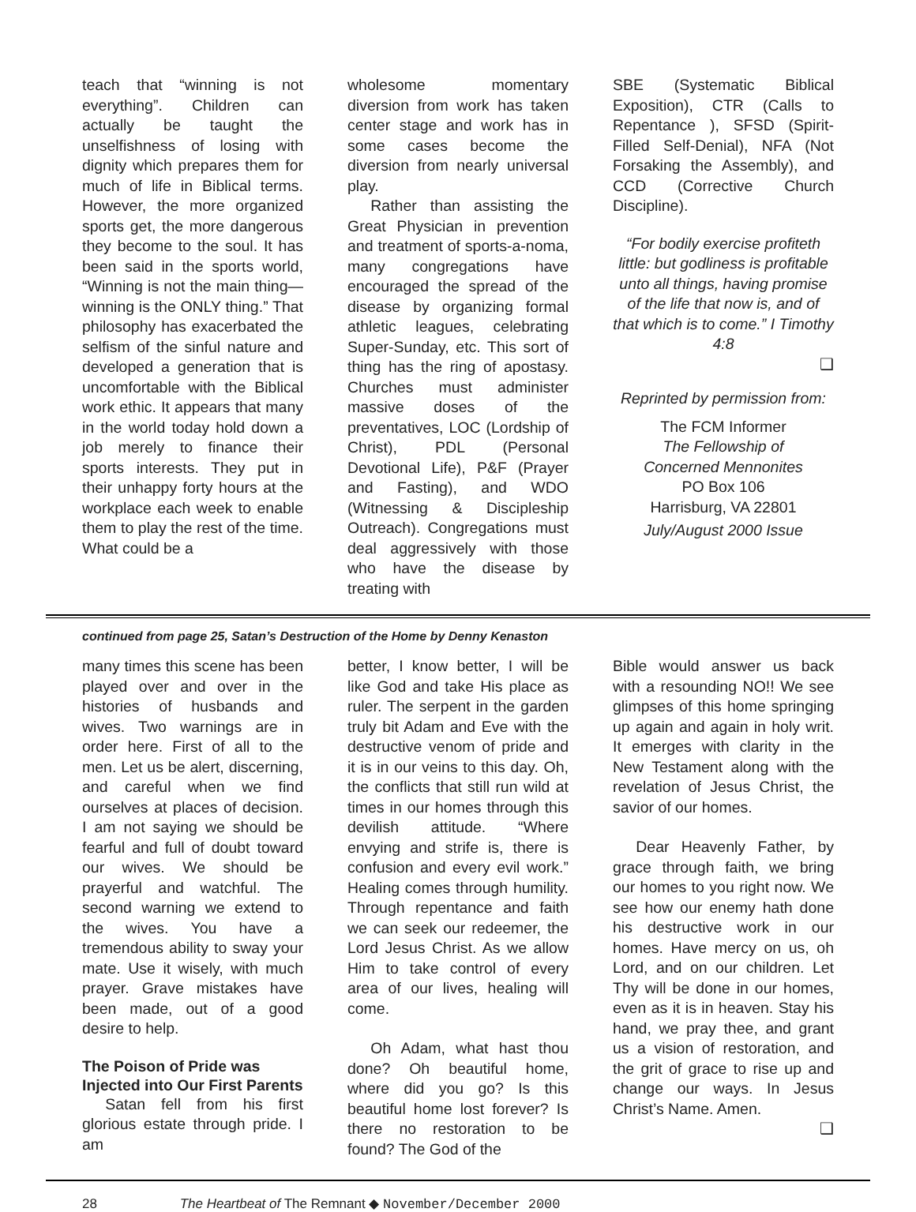teach that “winning is not everything”. Children can actually be taught the unselfishness of losing with dignity which prepares them for much of life in Biblical terms. However, the more organized sports get, the more dangerous they become to the soul. It has been said in the sports world, “Winning is not the main thing—winning is the ONLY thing.” That philosophy has exacerbated the selfism of the sinful nature and developed a generation that is uncomfortable with the Biblical work ethic. It appears that many in the world today hold down a job merely to finance their sports interests. They put in their unhappy forty hours at the workplace each week to enable them to play the rest of the time. What could be a
wholesome momentary diversion from work has taken center stage and work has in some cases become the diversion from nearly universal play.
Rather than assisting the Great Physician in prevention and treatment of sports-a-noma, many congregations have encouraged the spread of the disease by organizing formal athletic leagues, celebrating Super-Sunday, etc. This sort of thing has the ring of apostasy. Churches must administer massive doses of the preventatives, LOC (Lordship of Christ), PDL (Personal Devotional Life), P&F (Prayer and Fasting), and WDO (Witnessing & Discipleship Outreach). Congregations must deal aggressively with those who have the disease by treating with
SBE (Systematic Biblical Exposition), CTR (Calls to Repentance ), SFSD (Spirit-Filled Self-Denial), NFA (Not Forsaking the Assembly), and CCD (Corrective Church Discipline).
“For bodily exercise profiteth little: but godliness is profitable unto all things, having promise of the life that now is, and of that which is to come.” I Timothy 4:8
❑
Reprinted by permission from:
The FCM Informer
The Fellowship of
Concerned Mennonites
PO Box 106
Harrisburg, VA 22801
July/August 2000 Issue
continued from page 25, Satan’s Destruction of the Home by Denny Kenaston
many times this scene has been played over and over in the histories of husbands and wives. Two warnings are in order here. First of all to the men. Let us be alert, discerning, and careful when we find ourselves at places of decision. I am not saying we should be fearful and full of doubt toward our wives. We should be prayerful and watchful. The second warning we extend to the wives. You have a tremendous ability to sway your mate. Use it wisely, with much prayer. Grave mistakes have been made, out of a good desire to help.
The Poison of Pride was Injected into Our First Parents
Satan fell from his first glorious estate through pride. I am
better, I know better, I will be like God and take His place as ruler. The serpent in the garden truly bit Adam and Eve with the destructive venom of pride and it is in our veins to this day. Oh, the conflicts that still run wild at times in our homes through this devilish attitude. “Where envying and strife is, there is confusion and every evil work.” Healing comes through humility. Through repentance and faith we can seek our redeemer, the Lord Jesus Christ. As we allow Him to take control of every area of our lives, healing will come.
Oh Adam, what hast thou done? Oh beautiful home, where did you go? Is this beautiful home lost forever? Is there no restoration to be found? The God of the
Bible would answer us back with a resounding NO!! We see glimpses of this home springing up again and again in holy writ. It emerges with clarity in the New Testament along with the revelation of Jesus Christ, the savior of our homes.
Dear Heavenly Father, by grace through faith, we bring our homes to you right now. We see how our enemy hath done his destructive work in our homes. Have mercy on us, oh Lord, and on our children. Let Thy will be done in our homes, even as it is in heaven. Stay his hand, we pray thee, and grant us a vision of restoration, and the grit of grace to rise up and change our ways. In Jesus Christ’s Name. Amen.
❑
28 The Heartbeat of The Remnant ◆ November/December 2000